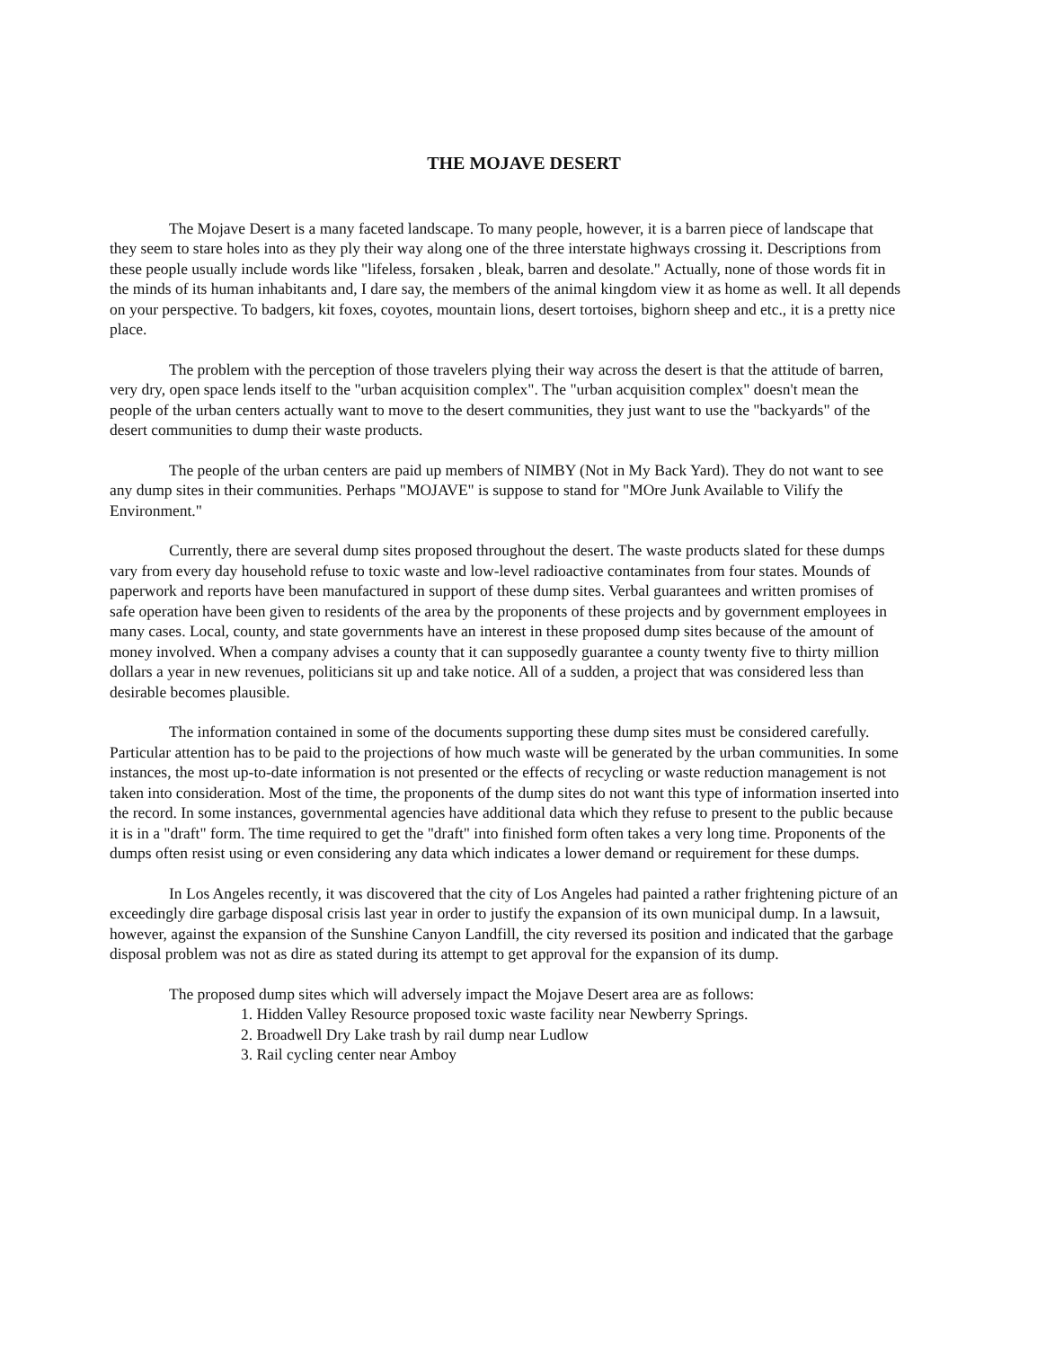THE MOJAVE DESERT
The Mojave Desert is a many faceted landscape. To many people, however, it is a barren piece of landscape that they seem to stare holes into as they ply their way along one of the three interstate highways crossing it. Descriptions from these people usually include words like "lifeless, forsaken , bleak, barren and desolate." Actually, none of those words fit in the minds of its human inhabitants and, I dare say, the members of the animal kingdom view it as home as well. It all depends on your perspective. To badgers, kit foxes, coyotes, mountain lions, desert tortoises, bighorn sheep and etc., it is a pretty nice place.
The problem with the perception of those travelers plying their way across the desert is that the attitude of barren, very dry, open space lends itself to the "urban acquisition complex". The "urban acquisition complex" doesn't mean the people of the urban centers actually want to move to the desert communities, they just want to use the "backyards" of the desert communities to dump their waste products.
The people of the urban centers are paid up members of NIMBY (Not in My Back Yard). They do not want to see any dump sites in their communities. Perhaps "MOJAVE" is suppose to stand for "MOre Junk Available to Vilify the Environment."
Currently, there are several dump sites proposed throughout the desert. The waste products slated for these dumps vary from every day household refuse to toxic waste and low-level radioactive contaminates from four states. Mounds of paperwork and reports have been manufactured in support of these dump sites. Verbal guarantees and written promises of safe operation have been given to residents of the area by the proponents of these projects and by government employees in many cases. Local, county, and state governments have an interest in these proposed dump sites because of the amount of money involved. When a company advises a county that it can supposedly guarantee a county twenty five to thirty million dollars a year in new revenues, politicians sit up and take notice. All of a sudden, a project that was considered less than desirable becomes plausible.
The information contained in some of the documents supporting these dump sites must be considered carefully. Particular attention has to be paid to the projections of how much waste will be generated by the urban communities. In some instances, the most up-to-date information is not presented or the effects of recycling or waste reduction management is not taken into consideration. Most of the time, the proponents of the dump sites do not want this type of information inserted into the record. In some instances, governmental agencies have additional data which they refuse to present to the public because it is in a "draft" form. The time required to get the "draft" into finished form often takes a very long time. Proponents of the dumps often resist using or even considering any data which indicates a lower demand or requirement for these dumps.
In Los Angeles recently, it was discovered that the city of Los Angeles had painted a rather frightening picture of an exceedingly dire garbage disposal crisis last year in order to justify the expansion of its own municipal dump. In a lawsuit, however, against the expansion of the Sunshine Canyon Landfill, the city reversed its position and indicated that the garbage disposal problem was not as dire as stated during its attempt to get approval for the expansion of its dump.
The proposed dump sites which will adversely impact the Mojave Desert area are as follows:
1. Hidden Valley Resource proposed toxic waste facility near Newberry Springs.
2. Broadwell Dry Lake trash by rail dump near Ludlow
3. Rail cycling center near Amboy